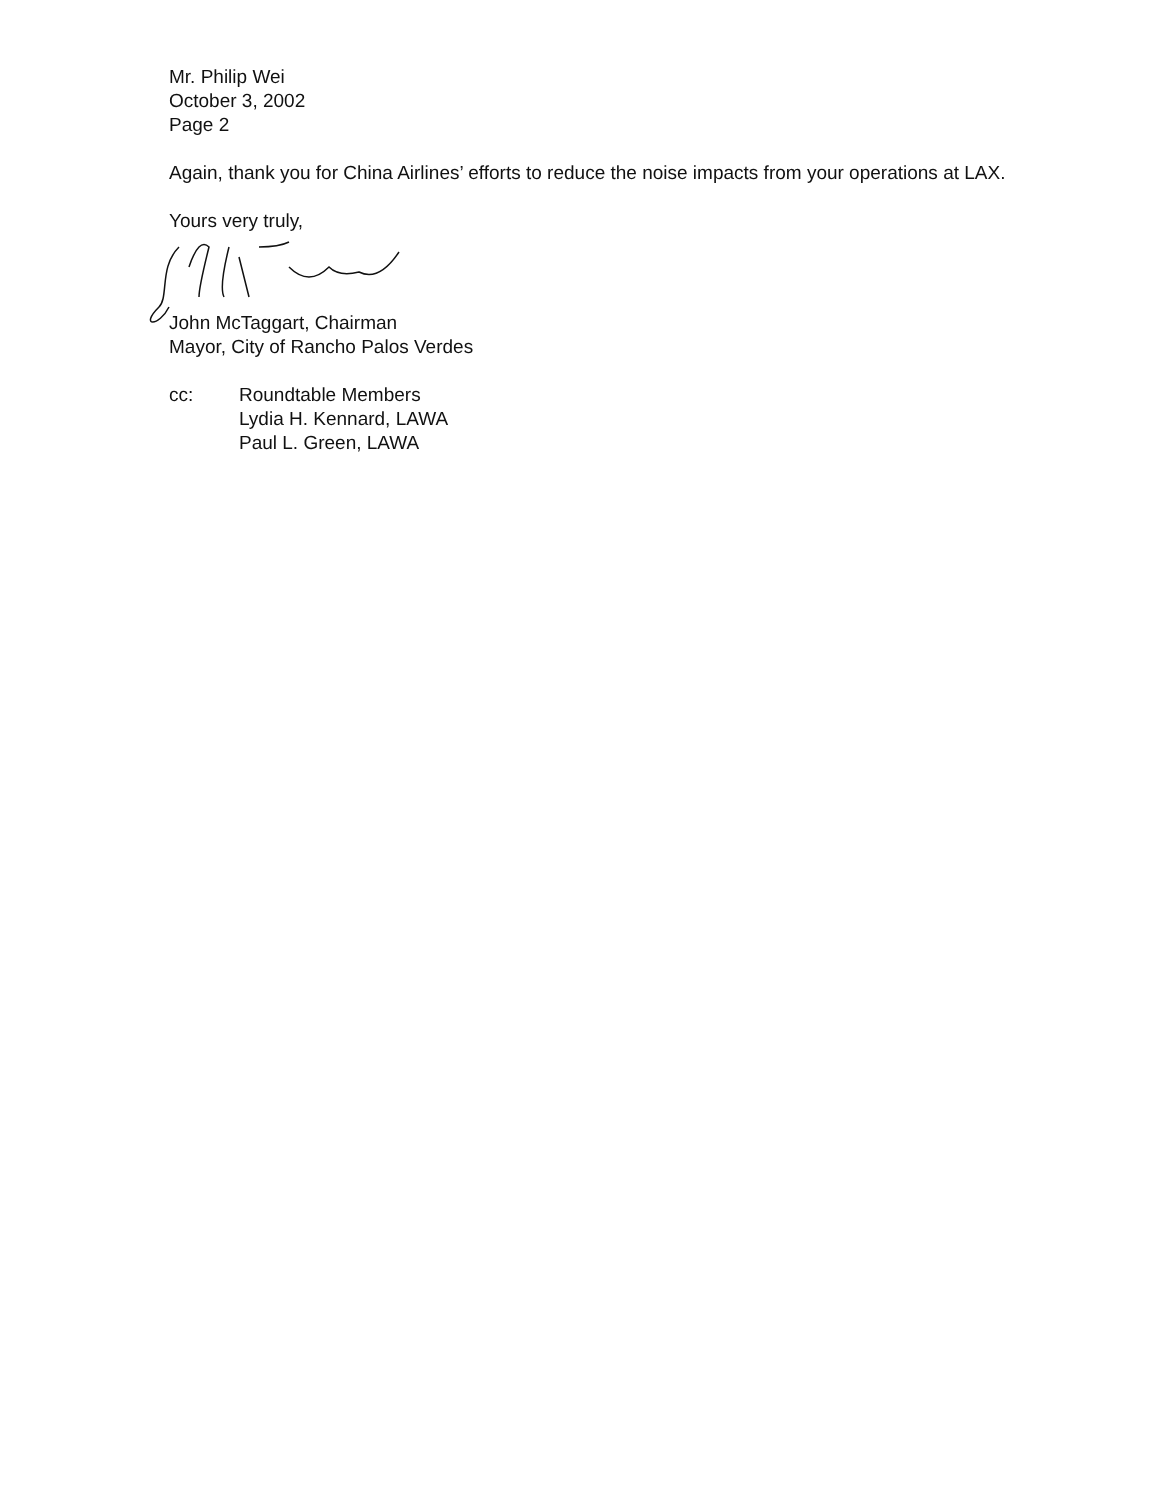Mr. Philip Wei
October 3, 2002
Page 2
Again, thank you for China Airlines’ efforts to reduce the noise impacts from your operations at LAX.
Yours very truly,
John McTaggart, Chairman
Mayor, City of Rancho Palos Verdes
cc: Roundtable Members
Lydia H. Kennard, LAWA
Paul L. Green, LAWA